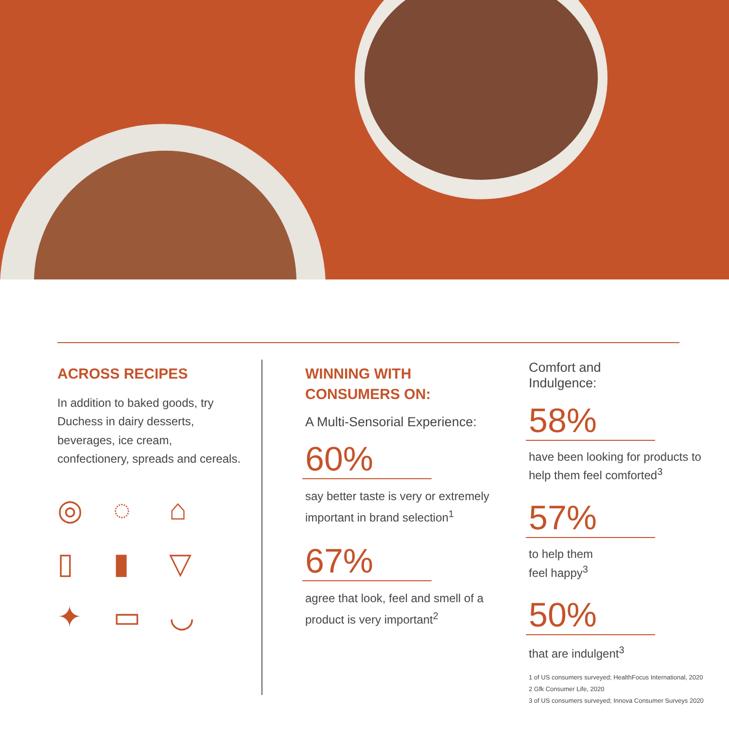ACROSS RECIPES
In addition to baked goods, try Duchess in dairy desserts, beverages, ice cream, confectionery, spreads and cereals.
◎ ◌ ⌂ ▯ ▮ ▽ ✦ ▭ ◡
WINNING WITH
CONSUMERS ON:
A Multi-Sensorial Experience:
60%
say better taste is very or extremely important in brand selection<sup>1</sup>
67%
agree that look, feel and smell of a product is very important<sup>2</sup>
Comfort and
Indulgence:
58%
have been looking for products to help them feel comforted<sup>3</sup>
57%
to help them
feel happy<sup>3</sup>
50%
that are indulgent<sup>3</sup>
1 of US consumers surveyed; HealthFocus International, 2020
2 Gfk Consumer Life, 2020
3 of US consumers surveyed; Innova Consumer Surveys 2020